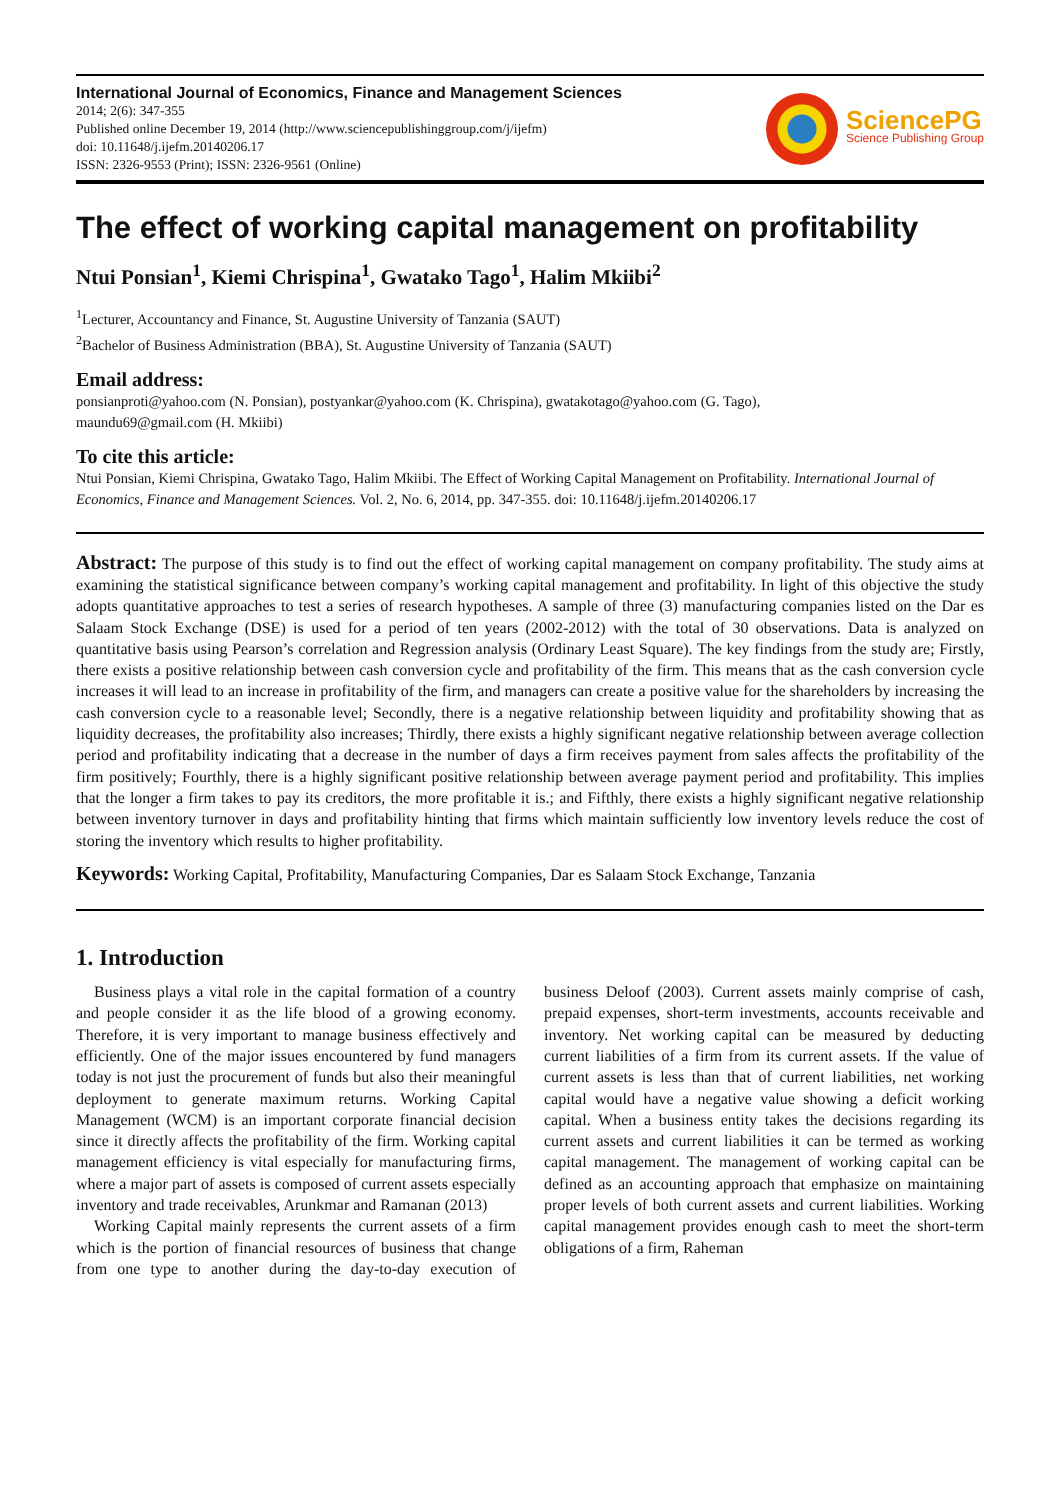International Journal of Economics, Finance and Management Sciences
2014; 2(6): 347-355
Published online December 19, 2014 (http://www.sciencepublishinggroup.com/j/ijefm)
doi: 10.11648/j.ijefm.20140206.17
ISSN: 2326-9553 (Print); ISSN: 2326-9561 (Online)
SciencePG
Science Publishing Group
The effect of working capital management on profitability
Ntui Ponsian<sup>1</sup>, Kiemi Chrispina<sup>1</sup>, Gwatako Tago<sup>1</sup>, Halim Mkiibi<sup>2</sup>
<sup>1</sup> Lecturer, Accountancy and Finance, St. Augustine University of Tanzania (SAUT)
<sup>2</sup> Bachelor of Business Administration (BBA), St. Augustine University of Tanzania (SAUT)
Email address:
ponsianproti@yahoo.com (N. Ponsian), postyankar@yahoo.com (K. Chrispina), gwatakotago@yahoo.com (G. Tago),
maundu69@gmail.com (H. Mkiibi)
To cite this article:
Ntui Ponsian, Kiemi Chrispina, Gwatako Tago, Halim Mkiibi. The Effect of Working Capital Management on Profitability. International Journal of Economics, Finance and Management Sciences. Vol. 2, No. 6, 2014, pp. 347-355. doi: 10.11648/j.ijefm.20140206.17
Abstract: The purpose of this study is to find out the effect of working capital management on company profitability. The study aims at examining the statistical significance between company’s working capital management and profitability. In light of this objective the study adopts quantitative approaches to test a series of research hypotheses. A sample of three (3) manufacturing companies listed on the Dar es Salaam Stock Exchange (DSE) is used for a period of ten years (2002-2012) with the total of 30 observations. Data is analyzed on quantitative basis using Pearson’s correlation and Regression analysis (Ordinary Least Square). The key findings from the study are; Firstly, there exists a positive relationship between cash conversion cycle and profitability of the firm. This means that as the cash conversion cycle increases it will lead to an increase in profitability of the firm, and managers can create a positive value for the shareholders by increasing the cash conversion cycle to a reasonable level; Secondly, there is a negative relationship between liquidity and profitability showing that as liquidity decreases, the profitability also increases; Thirdly, there exists a highly significant negative relationship between average collection period and profitability indicating that a decrease in the number of days a firm receives payment from sales affects the profitability of the firm positively; Fourthly, there is a highly significant positive relationship between average payment period and profitability. This implies that the longer a firm takes to pay its creditors, the more profitable it is.; and Fifthly, there exists a highly significant negative relationship between inventory turnover in days and profitability hinting that firms which maintain sufficiently low inventory levels reduce the cost of storing the inventory which results to higher profitability.
Keywords: Working Capital, Profitability, Manufacturing Companies, Dar es Salaam Stock Exchange, Tanzania
1. Introduction
Business plays a vital role in the capital formation of a country and people consider it as the life blood of a growing economy. Therefore, it is very important to manage business effectively and efficiently. One of the major issues encountered by fund managers today is not just the procurement of funds but also their meaningful deployment to generate maximum returns. Working Capital Management (WCM) is an important corporate financial decision since it directly affects the profitability of the firm. Working capital management efficiency is vital especially for manufacturing firms, where a major part of assets is composed of current assets especially inventory and trade receivables, Arunkmar and Ramanan (2013)
Working Capital mainly represents the current assets of a firm which is the portion of financial resources of business that change from one type to another during the day-to-day execution of business Deloof (2003). Current assets mainly comprise of cash, prepaid expenses, short-term investments, accounts receivable and inventory. Net working capital can be measured by deducting current liabilities of a firm from its current assets. If the value of current assets is less than that of current liabilities, net working capital would have a negative value showing a deficit working capital. When a business entity takes the decisions regarding its current assets and current liabilities it can be termed as working capital management. The management of working capital can be defined as an accounting approach that emphasize on maintaining proper levels of both current assets and current liabilities. Working capital management provides enough cash to meet the short-term obligations of a firm, Raheman